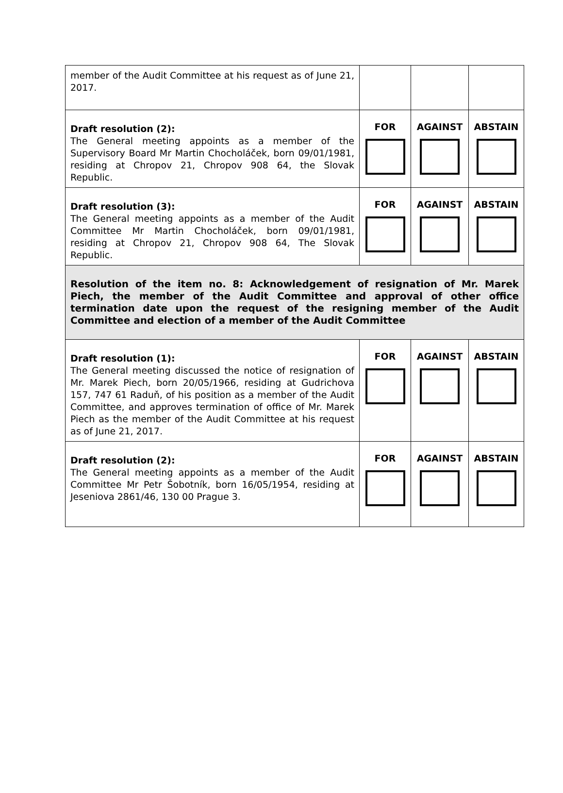| member of the Audit Committee at his request as of June 21, 2017. | | | |
| Draft resolution (2): The General meeting appoints as a member of the Supervisory Board Mr Martin Chocholáček, born 09/01/1981, residing at Chropov 21, Chropov 908 64, the Slovak Republic. | FOR | AGAINST | ABSTAIN |
| Draft resolution (3): The General meeting appoints as a member of the Audit Committee Mr Martin Chocholáček, born 09/01/1981, residing at Chropov 21, Chropov 908 64, The Slovak Republic. | FOR | AGAINST | ABSTAIN |
| Resolution of the item no. 8: Acknowledgement of resignation of Mr. Marek Piech, the member of the Audit Committee and approval of other office termination date upon the request of the resigning member of the Audit Committee and election of a member of the Audit Committee | | | |
| Draft resolution (1): The General meeting discussed the notice of resignation of Mr. Marek Piech, born 20/05/1966, residing at Gudrichova 157, 747 61 Raduň, of his position as a member of the Audit Committee, and approves termination of office of Mr. Marek Piech as the member of the Audit Committee at his request as of June 21, 2017. | FOR | AGAINST | ABSTAIN |
| Draft resolution (2): The General meeting appoints as a member of the Audit Committee Mr Petr Šobotník, born 16/05/1954, residing at Jeseniova 2861/46, 130 00 Prague 3. | FOR | AGAINST | ABSTAIN |